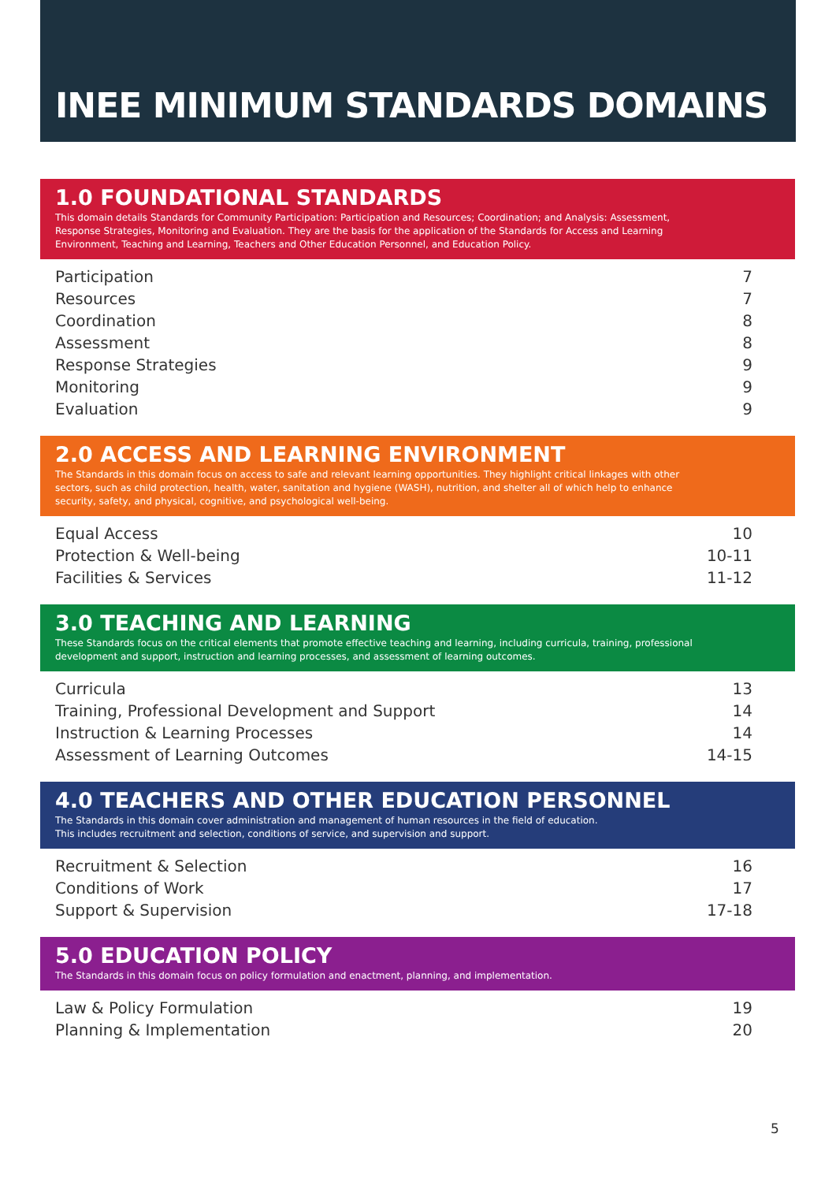INEE MINIMUM STANDARDS DOMAINS
1.0 FOUNDATIONAL STANDARDS
This domain details Standards for Community Participation: Participation and Resources; Coordination; and Analysis: Assessment, Response Strategies, Monitoring and Evaluation. They are the basis for the application of the Standards for Access and Learning Environment, Teaching and Learning, Teachers and Other Education Personnel, and Education Policy.
| Participation | 7 |
| Resources | 7 |
| Coordination | 8 |
| Assessment | 8 |
| Response Strategies | 9 |
| Monitoring | 9 |
| Evaluation | 9 |
2.0 ACCESS AND LEARNING ENVIRONMENT
The Standards in this domain focus on access to safe and relevant learning opportunities. They highlight critical linkages with other sectors, such as child protection, health, water, sanitation and hygiene (WASH), nutrition, and shelter all of which help to enhance security, safety, and physical, cognitive, and psychological well-being.
| Equal Access | 10 |
| Protection & Well-being | 10-11 |
| Facilities & Services | 11-12 |
3.0 TEACHING AND LEARNING
These Standards focus on the critical elements that promote effective teaching and learning, including curricula, training, professional development and support, instruction and learning processes, and assessment of learning outcomes.
| Curricula | 13 |
| Training, Professional Development and Support | 14 |
| Instruction & Learning Processes | 14 |
| Assessment of Learning Outcomes | 14-15 |
4.0 TEACHERS AND OTHER EDUCATION PERSONNEL
The Standards in this domain cover administration and management of human resources in the field of education.
This includes recruitment and selection, conditions of service, and supervision and support.
| Recruitment & Selection | 16 |
| Conditions of Work | 17 |
| Support & Supervision | 17-18 |
5.0 EDUCATION POLICY
The Standards in this domain focus on policy formulation and enactment, planning, and implementation.
| Law & Policy Formulation | 19 |
| Planning & Implementation | 20 |
5